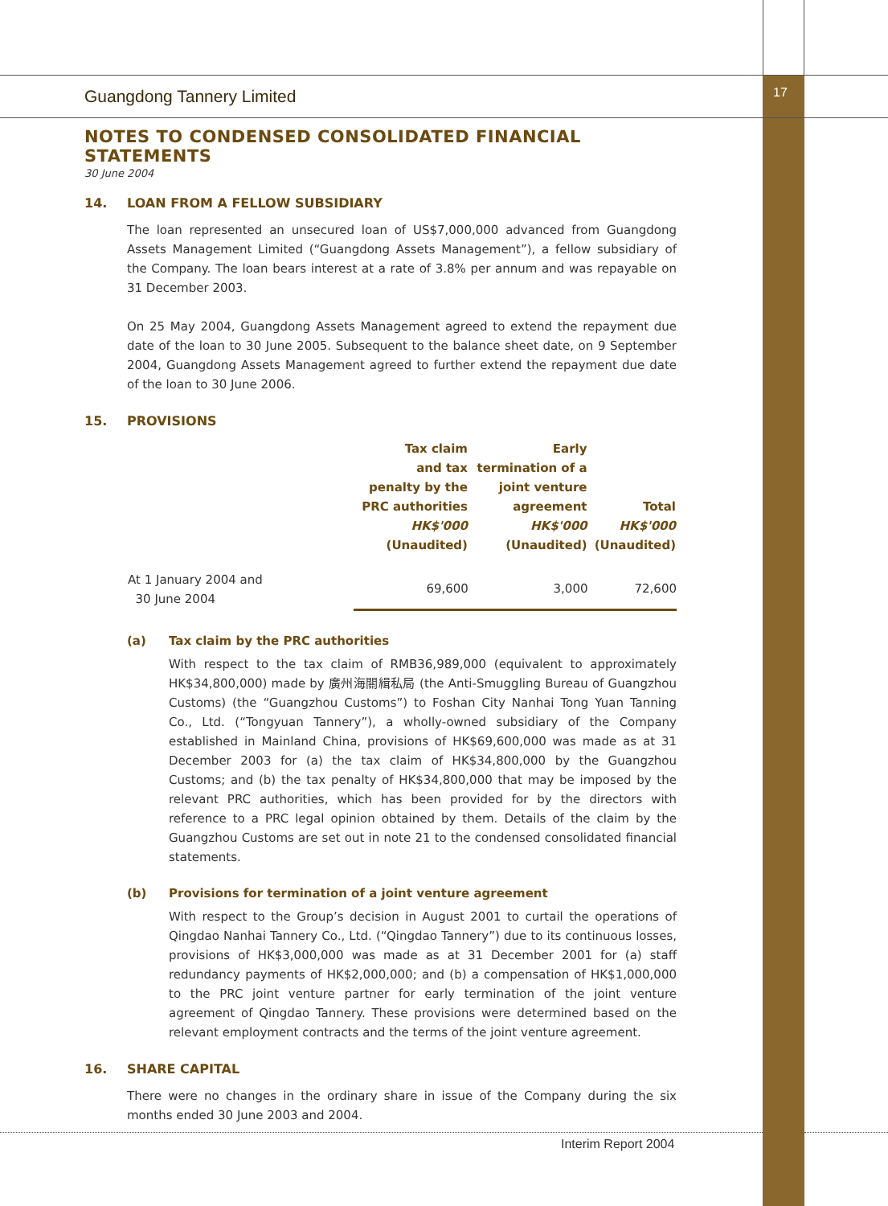17
Guangdong Tannery Limited
NOTES TO CONDENSED CONSOLIDATED FINANCIAL STATEMENTS
30 June 2004
14. LOAN FROM A FELLOW SUBSIDIARY
The loan represented an unsecured loan of US$7,000,000 advanced from Guangdong Assets Management Limited (“Guangdong Assets Management”), a fellow subsidiary of the Company. The loan bears interest at a rate of 3.8% per annum and was repayable on 31 December 2003.
On 25 May 2004, Guangdong Assets Management agreed to extend the repayment due date of the loan to 30 June 2005. Subsequent to the balance sheet date, on 9 September 2004, Guangdong Assets Management agreed to further extend the repayment due date of the loan to 30 June 2006.
15. PROVISIONS
| | Tax claim and tax penalty by the PRC authorities HK$'000 (Unaudited) | Early termination of a joint venture agreement HK$'000 (Unaudited) | Total HK$'000 (Unaudited) |
| --- | --- | --- | --- |
| At 1 January 2004 and 30 June 2004 | 69,600 | 3,000 | 72,600 |
(a) Tax claim by the PRC authorities
With respect to the tax claim of RMB36,989,000 (equivalent to approximately HK$34,800,000) made by 廣州海關緝私局 (the Anti-Smuggling Bureau of Guangzhou Customs) (the “Guangzhou Customs”) to Foshan City Nanhai Tong Yuan Tanning Co., Ltd. (“Tongyuan Tannery”), a wholly-owned subsidiary of the Company established in Mainland China, provisions of HK$69,600,000 was made as at 31 December 2003 for (a) the tax claim of HK$34,800,000 by the Guangzhou Customs; and (b) the tax penalty of HK$34,800,000 that may be imposed by the relevant PRC authorities, which has been provided for by the directors with reference to a PRC legal opinion obtained by them. Details of the claim by the Guangzhou Customs are set out in note 21 to the condensed consolidated financial statements.
(b) Provisions for termination of a joint venture agreement
With respect to the Group’s decision in August 2001 to curtail the operations of Qingdao Nanhai Tannery Co., Ltd. (“Qingdao Tannery”) due to its continuous losses, provisions of HK$3,000,000 was made as at 31 December 2001 for (a) staff redundancy payments of HK$2,000,000; and (b) a compensation of HK$1,000,000 to the PRC joint venture partner for early termination of the joint venture agreement of Qingdao Tannery. These provisions were determined based on the relevant employment contracts and the terms of the joint venture agreement.
16. SHARE CAPITAL
There were no changes in the ordinary share in issue of the Company during the six months ended 30 June 2003 and 2004.
Interim Report 2004